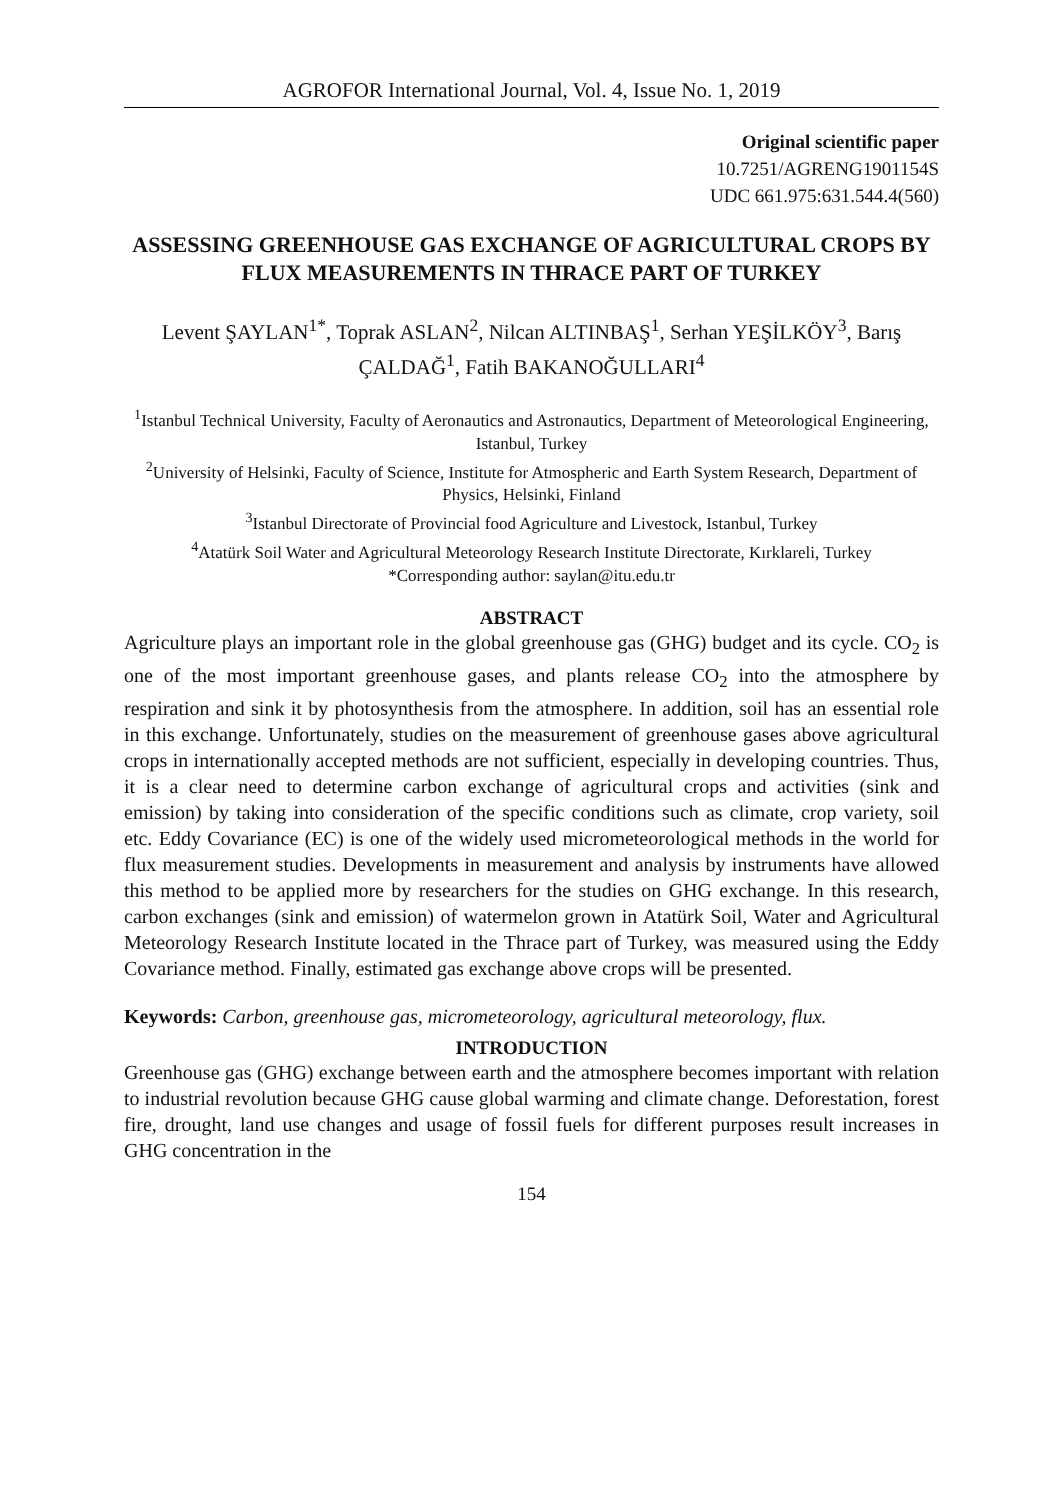AGROFOR International Journal, Vol. 4, Issue No. 1, 2019
Original scientific paper
10.7251/AGRENG1901154S
UDC 661.975:631.544.4(560)
ASSESSING GREENHOUSE GAS EXCHANGE OF AGRICULTURAL CROPS BY FLUX MEASUREMENTS IN THRACE PART OF TURKEY
Levent ŞAYLAN<sup>1*</sup>, Toprak ASLAN<sup>2</sup>, Nilcan ALTINBAŞ<sup>1</sup>, Serhan YEŞİLKÖY<sup>3</sup>, Barış ÇALDAĞ<sup>1</sup>, Fatih BAKANOĞULLARI<sup>4</sup>
<sup>1</sup> Istanbul Technical University, Faculty of Aeronautics and Astronautics, Department of Meteorological Engineering, Istanbul, Turkey
<sup>2</sup> University of Helsinki, Faculty of Science, Institute for Atmospheric and Earth System Research, Department of Physics, Helsinki, Finland
<sup>3</sup> Istanbul Directorate of Provincial food Agriculture and Livestock, Istanbul, Turkey
<sup>4</sup> Atatürk Soil Water and Agricultural Meteorology Research Institute Directorate, Kırklareli, Turkey
*Corresponding author: saylan@itu.edu.tr
ABSTRACT
Agriculture plays an important role in the global greenhouse gas (GHG) budget and its cycle. CO<sub>2</sub> is one of the most important greenhouse gases, and plants release CO<sub>2</sub> into the atmosphere by respiration and sink it by photosynthesis from the atmosphere. In addition, soil has an essential role in this exchange. Unfortunately, studies on the measurement of greenhouse gases above agricultural crops in internationally accepted methods are not sufficient, especially in developing countries. Thus, it is a clear need to determine carbon exchange of agricultural crops and activities (sink and emission) by taking into consideration of the specific conditions such as climate, crop variety, soil etc. Eddy Covariance (EC) is one of the widely used micrometeorological methods in the world for flux measurement studies. Developments in measurement and analysis by instruments have allowed this method to be applied more by researchers for the studies on GHG exchange. In this research, carbon exchanges (sink and emission) of watermelon grown in Atatürk Soil, Water and Agricultural Meteorology Research Institute located in the Thrace part of Turkey, was measured using the Eddy Covariance method. Finally, estimated gas exchange above crops will be presented.
Keywords: Carbon, greenhouse gas, micrometeorology, agricultural meteorology, flux.
INTRODUCTION
Greenhouse gas (GHG) exchange between earth and the atmosphere becomes important with relation to industrial revolution because GHG cause global warming and climate change. Deforestation, forest fire, drought, land use changes and usage of fossil fuels for different purposes result increases in GHG concentration in the
154